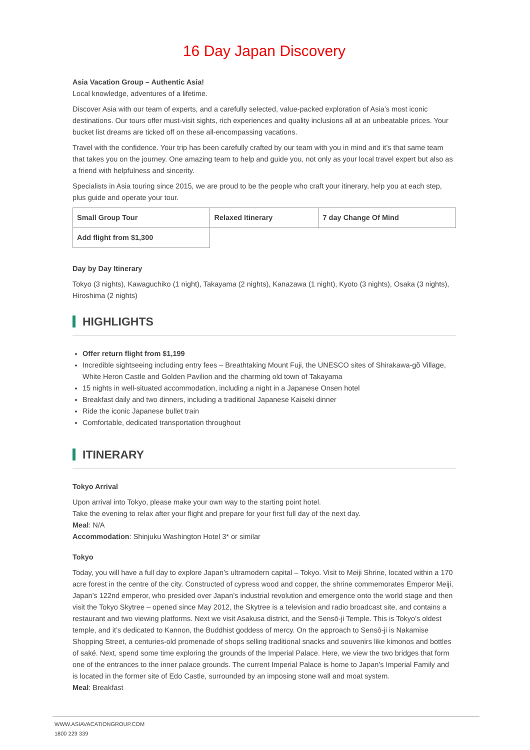16 Day Japan Discovery
Asia Vacation Group – Authentic Asia!
Local knowledge, adventures of a lifetime.
Discover Asia with our team of experts, and a carefully selected, value-packed exploration of Asia’s most iconic destinations. Our tours offer must-visit sights, rich experiences and quality inclusions all at an unbeatable prices. Your bucket list dreams are ticked off on these all-encompassing vacations.
Travel with the confidence. Your trip has been carefully crafted by our team with you in mind and it’s that same team that takes you on the journey. One amazing team to help and guide you, not only as your local travel expert but also as a friend with helpfulness and sincerity.
Specialists in Asia touring since 2015, we are proud to be the people who craft your itinerary, help you at each step, plus guide and operate your tour.
| Small Group Tour | Relaxed Itinerary | 7 day Change Of Mind |
| Add flight from $1,300 | | |
Day by Day Itinerary
Tokyo (3 nights), Kawaguchiko (1 night), Takayama (2 nights), Kanazawa (1 night), Kyoto (3 nights), Osaka (3 nights), Hiroshima (2 nights)
HIGHLIGHTS
Offer return flight from $1,199
Incredible sightseeing including entry fees – Breathtaking Mount Fuji, the UNESCO sites of Shirakawa-gõ Village, White Heron Castle and Golden Pavilion and the charming old town of Takayama
15 nights in well-situated accommodation, including a night in a Japanese Onsen hotel
Breakfast daily and two dinners, including a traditional Japanese Kaiseki dinner
Ride the iconic Japanese bullet train
Comfortable, dedicated transportation throughout
ITINERARY
Tokyo Arrival
Upon arrival into Tokyo, please make your own way to the starting point hotel.
Take the evening to relax after your flight and prepare for your first full day of the next day.
Meal: N/A
Accommodation: Shinjuku Washington Hotel 3* or similar
Tokyo
Today, you will have a full day to explore Japan’s ultramodern capital – Tokyo. Visit to Meiji Shrine, located within a 170 acre forest in the centre of the city. Constructed of cypress wood and copper, the shrine commemorates Emperor Meiji, Japan’s 122nd emperor, who presided over Japan’s industrial revolution and emergence onto the world stage and then visit the Tokyo Skytree – opened since May 2012, the Skytree is a television and radio broadcast site, and contains a restaurant and two viewing platforms. Next we visit Asakusa district, and the Sensō-ji Temple. This is Tokyo’s oldest temple, and it’s dedicated to Kannon, the Buddhist goddess of mercy. On the approach to Sensō-ji is Nakamise Shopping Street, a centuries-old promenade of shops selling traditional snacks and souvenirs like kimonos and bottles of saké. Next, spend some time exploring the grounds of the Imperial Palace. Here, we view the two bridges that form one of the entrances to the inner palace grounds. The current Imperial Palace is home to Japan’s Imperial Family and is located in the former site of Edo Castle, surrounded by an imposing stone wall and moat system.
Meal: Breakfast
WWW.ASIAVACATIONGROUP.COM
1800 229 339